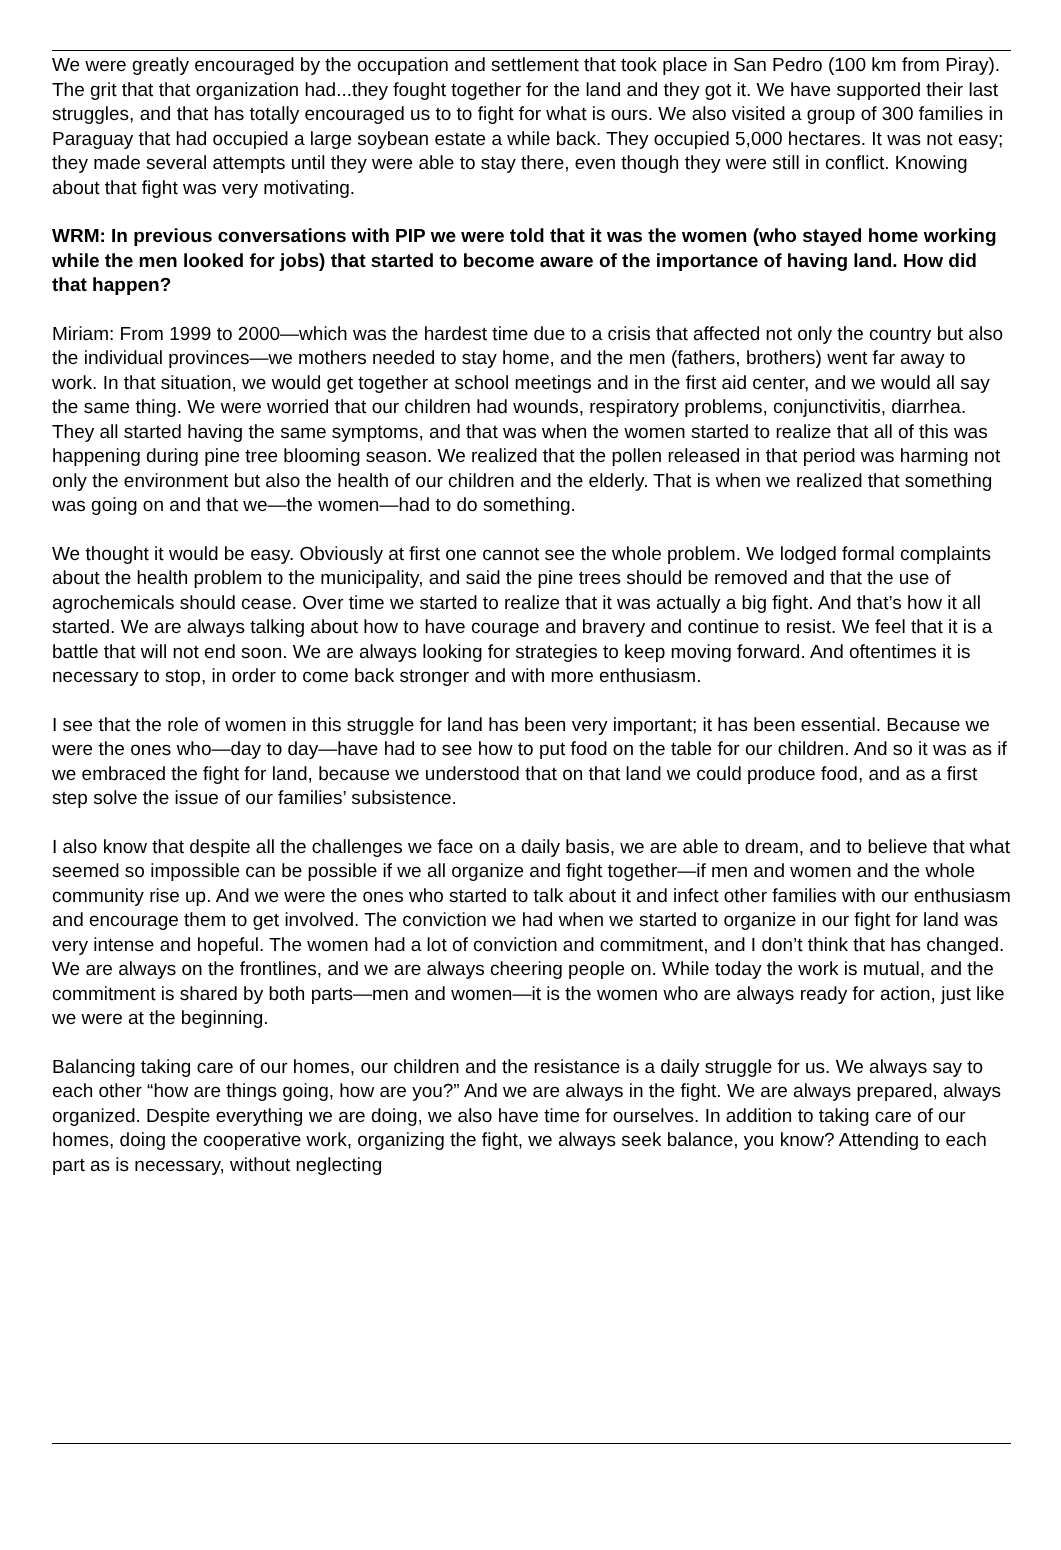We were greatly encouraged by the occupation and settlement that took place in San Pedro (100 km from Piray). The grit that that organization had...they fought together for the land and they got it. We have supported their last struggles, and that has totally encouraged us to to fight for what is ours. We also visited a group of 300 families in Paraguay that had occupied a large soybean estate a while back. They occupied 5,000 hectares. It was not easy; they made several attempts until they were able to stay there, even though they were still in conflict. Knowing about that fight was very motivating.
WRM: In previous conversations with PIP we were told that it was the women (who stayed home working while the men looked for jobs) that started to become aware of the importance of having land. How did that happen?
Miriam: From 1999 to 2000—which was the hardest time due to a crisis that affected not only the country but also the individual provinces—we mothers needed to stay home, and the men (fathers, brothers) went far away to work. In that situation, we would get together at school meetings and in the first aid center, and we would all say the same thing. We were worried that our children had wounds, respiratory problems, conjunctivitis, diarrhea. They all started having the same symptoms, and that was when the women started to realize that all of this was happening during pine tree blooming season. We realized that the pollen released in that period was harming not only the environment but also the health of our children and the elderly. That is when we realized that something was going on and that we—the women—had to do something.
We thought it would be easy. Obviously at first one cannot see the whole problem. We lodged formal complaints about the health problem to the municipality, and said the pine trees should be removed and that the use of agrochemicals should cease. Over time we started to realize that it was actually a big fight. And that’s how it all started. We are always talking about how to have courage and bravery and continue to resist. We feel that it is a battle that will not end soon. We are always looking for strategies to keep moving forward. And oftentimes it is necessary to stop, in order to come back stronger and with more enthusiasm.
I see that the role of women in this struggle for land has been very important; it has been essential. Because we were the ones who—day to day—have had to see how to put food on the table for our children. And so it was as if we embraced the fight for land, because we understood that on that land we could produce food, and as a first step solve the issue of our families’ subsistence.
I also know that despite all the challenges we face on a daily basis, we are able to dream, and to believe that what seemed so impossible can be possible if we all organize and fight together—if men and women and the whole community rise up. And we were the ones who started to talk about it and infect other families with our enthusiasm and encourage them to get involved. The conviction we had when we started to organize in our fight for land was very intense and hopeful. The women had a lot of conviction and commitment, and I don’t think that has changed. We are always on the frontlines, and we are always cheering people on. While today the work is mutual, and the commitment is shared by both parts—men and women—it is the women who are always ready for action, just like we were at the beginning.
Balancing taking care of our homes, our children and the resistance is a daily struggle for us. We always say to each other “how are things going, how are you?” And we are always in the fight. We are always prepared, always organized. Despite everything we are doing, we also have time for ourselves. In addition to taking care of our homes, doing the cooperative work, organizing the fight, we always seek balance, you know? Attending to each part as is necessary, without neglecting